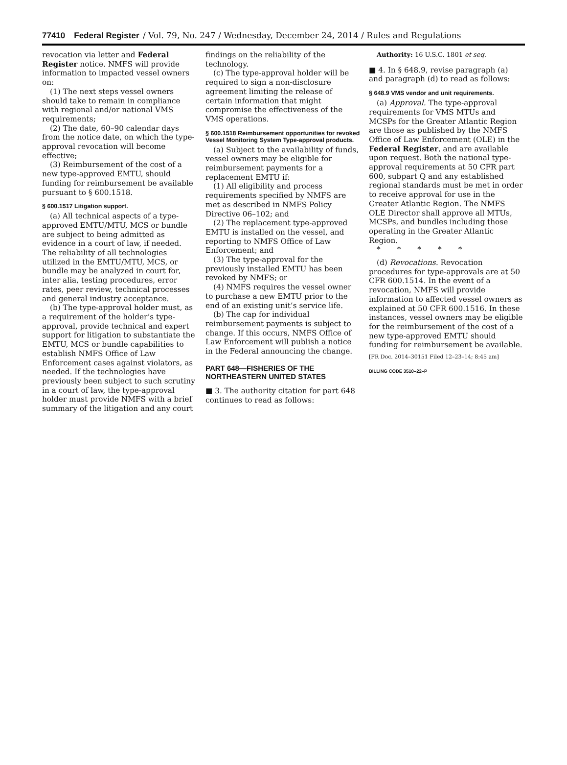77410 Federal Register / Vol. 79, No. 247 / Wednesday, December 24, 2014 / Rules and Regulations
revocation via letter and Federal Register notice. NMFS will provide information to impacted vessel owners on:
(1) The next steps vessel owners should take to remain in compliance with regional and/or national VMS requirements;
(2) The date, 60–90 calendar days from the notice date, on which the type-approval revocation will become effective;
(3) Reimbursement of the cost of a new type-approved EMTU, should funding for reimbursement be available pursuant to § 600.1518.
§ 600.1517 Litigation support.
(a) All technical aspects of a type-approved EMTU/MTU, MCS or bundle are subject to being admitted as evidence in a court of law, if needed. The reliability of all technologies utilized in the EMTU/MTU, MCS, or bundle may be analyzed in court for, inter alia, testing procedures, error rates, peer review, technical processes and general industry acceptance.
(b) The type-approval holder must, as a requirement of the holder’s type-approval, provide technical and expert support for litigation to substantiate the EMTU, MCS or bundle capabilities to establish NMFS Office of Law Enforcement cases against violators, as needed. If the technologies have previously been subject to such scrutiny in a court of law, the type-approval holder must provide NMFS with a brief summary of the litigation and any court
findings on the reliability of the technology.
(c) The type-approval holder will be required to sign a non-disclosure agreement limiting the release of certain information that might compromise the effectiveness of the VMS operations.
§ 600.1518 Reimbursement opportunities for revoked Vessel Monitoring System Type-approval products.
(a) Subject to the availability of funds, vessel owners may be eligible for reimbursement payments for a replacement EMTU if:
(1) All eligibility and process requirements specified by NMFS are met as described in NMFS Policy Directive 06–102; and
(2) The replacement type-approved EMTU is installed on the vessel, and reporting to NMFS Office of Law Enforcement; and
(3) The type-approval for the previously installed EMTU has been revoked by NMFS; or
(4) NMFS requires the vessel owner to purchase a new EMTU prior to the end of an existing unit’s service life.
(b) The cap for individual reimbursement payments is subject to change. If this occurs, NMFS Office of Law Enforcement will publish a notice in the Federal announcing the change.
PART 648—FISHERIES OF THE NORTHEASTERN UNITED STATES
■ 3. The authority citation for part 648 continues to read as follows:
Authority: 16 U.S.C. 1801 et seq.
■ 4. In § 648.9, revise paragraph (a) and paragraph (d) to read as follows:
§ 648.9 VMS vendor and unit requirements.
(a) Approval. The type-approval requirements for VMS MTUs and MCSPs for the Greater Atlantic Region are those as published by the NMFS Office of Law Enforcement (OLE) in the Federal Register, and are available upon request. Both the national type-approval requirements at 50 CFR part 600, subpart Q and any established regional standards must be met in order to receive approval for use in the Greater Atlantic Region. The NMFS OLE Director shall approve all MTUs, MCSPs, and bundles including those operating in the Greater Atlantic Region.
* * * * *
(d) Revocations. Revocation procedures for type-approvals are at 50 CFR 600.1514. In the event of a revocation, NMFS will provide information to affected vessel owners as explained at 50 CFR 600.1516. In these instances, vessel owners may be eligible for the reimbursement of the cost of a new type-approved EMTU should funding for reimbursement be available.
[FR Doc. 2014–30151 Filed 12–23–14; 8:45 am]
BILLING CODE 3510–22–P